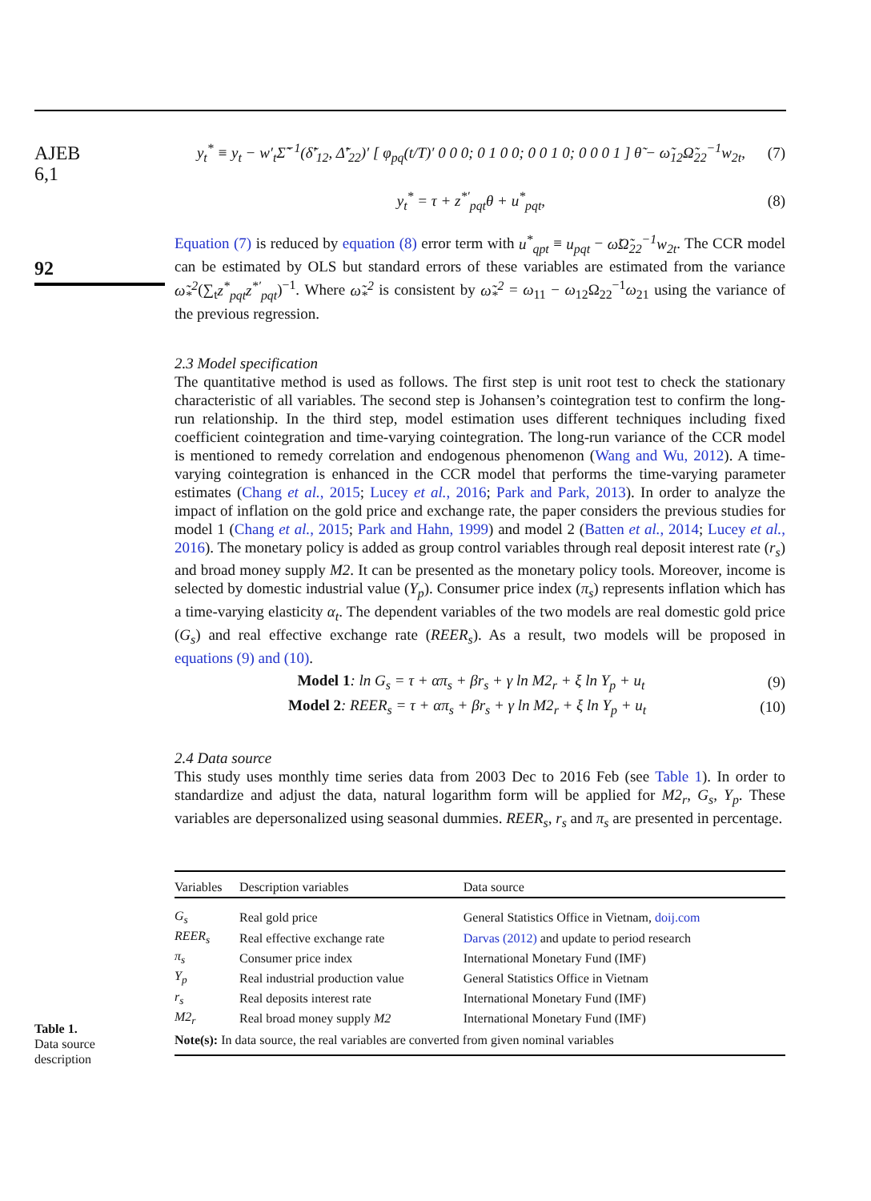AJEB
6,1
92
Table 1.
Data source
description
y<sub>t</sub><sup>*</sup> ≡ y<sub>t</sub> − w′<sub>t</sub>Σ̃<sup>−1</sup>(δ̃′<sub>12</sub>, Δ̃′<sub>22</sub>)′ [ φ<sub>pq</sub>(t/T)′ 0 0 0; 0 1 0 0; 0 0 1 0; 0 0 0 1 ] θ̃ − ω̃<sub>12</sub>Ω̃<sub>22</sub><sup>−1</sup>w<sub>2t</sub>, (7)
y<sub>t</sub><sup>*</sup> = τ + z<sup>*′</sup><sub>pqt</sub>θ + u<sup>*</sup><sub>pqt</sub>, (8)
Equation (7) is reduced by equation (8) error term with u<sup>*</sup><sub>qpt</sub> ≡ u<sub>pqt</sub> − ω̃Ω̃<sub>22</sub><sup>−1</sup>w<sub>2t</sub>. The CCR model can be estimated by OLS but standard errors of these variables are estimated from the variance ω̃<sub>*</sub><sup>2</sup>(∑<sub>t</sub>z<sup>*</sup><sub>pqt</sub>z<sup>*′</sup><sub>pqt</sub>)<sup>−1</sup>. Where ω̃<sub>*</sub><sup>2</sup> is consistent by ω̃<sub>*</sub><sup>2</sup> = ω<sub>11</sub> − ω<sub>12</sub>Ω<sub>22</sub><sup>−1</sup>ω<sub>21</sub> using the variance of the previous regression.
2.3 Model specification
The quantitative method is used as follows. The first step is unit root test to check the stationary characteristic of all variables. The second step is Johansen’s cointegration test to confirm the long-run relationship. In the third step, model estimation uses different techniques including fixed coefficient cointegration and time-varying cointegration. The long-run variance of the CCR model is mentioned to remedy correlation and endogenous phenomenon (Wang and Wu, 2012). A time-varying cointegration is enhanced in the CCR model that performs the time-varying parameter estimates (Chang et al., 2015; Lucey et al., 2016; Park and Park, 2013). In order to analyze the impact of inflation on the gold price and exchange rate, the paper considers the previous studies for model 1 (Chang et al., 2015; Park and Hahn, 1999) and model 2 (Batten et al., 2014; Lucey et al., 2016). The monetary policy is added as group control variables through real deposit interest rate (r<sub>s</sub>) and broad money supply M2. It can be presented as the monetary policy tools. Moreover, income is selected by domestic industrial value (Y<sub>p</sub>). Consumer price index (π<sub>s</sub>) represents inflation which has a time-varying elasticity α<sub>t</sub>. The dependent variables of the two models are real domestic gold price (G<sub>s</sub>) and real effective exchange rate (REER<sub>s</sub>). As a result, two models will be proposed in equations (9) and (10).
Model 1: ln G<sub>s</sub> = τ + απ<sub>s</sub> + βr<sub>s</sub> + γ ln M2<sub>r</sub> + ξ ln Y<sub>p</sub> + u<sub>t</sub> (9)
Model 2: REER<sub>s</sub> = τ + απ<sub>s</sub> + βr<sub>s</sub> + γ ln M2<sub>r</sub> + ξ ln Y<sub>p</sub> + u<sub>t</sub> (10)
2.4 Data source
This study uses monthly time series data from 2003 Dec to 2016 Feb (see Table 1). In order to standardize and adjust the data, natural logarithm form will be applied for M2<sub>r</sub>, G<sub>s</sub>, Y<sub>p</sub>. These variables are depersonalized using seasonal dummies. REER<sub>s</sub>, r<sub>s</sub> and π<sub>s</sub> are presented in percentage.
| Variables | Description variables | Data source |
| --- | --- | --- |
| G<sub>s</sub> | Real gold price | General Statistics Office in Vietnam, doij.com |
| REER<sub>s</sub> | Real effective exchange rate | Darvas (2012) and update to period research |
| π<sub>s</sub> | Consumer price index | International Monetary Fund (IMF) |
| Y<sub>p</sub> | Real industrial production value | General Statistics Office in Vietnam |
| r<sub>s</sub> | Real deposits interest rate | International Monetary Fund (IMF) |
| M2<sub>r</sub> | Real broad money supply M2 | International Monetary Fund (IMF) |
| Note(s): In data source, the real variables are converted from given nominal variables | | |